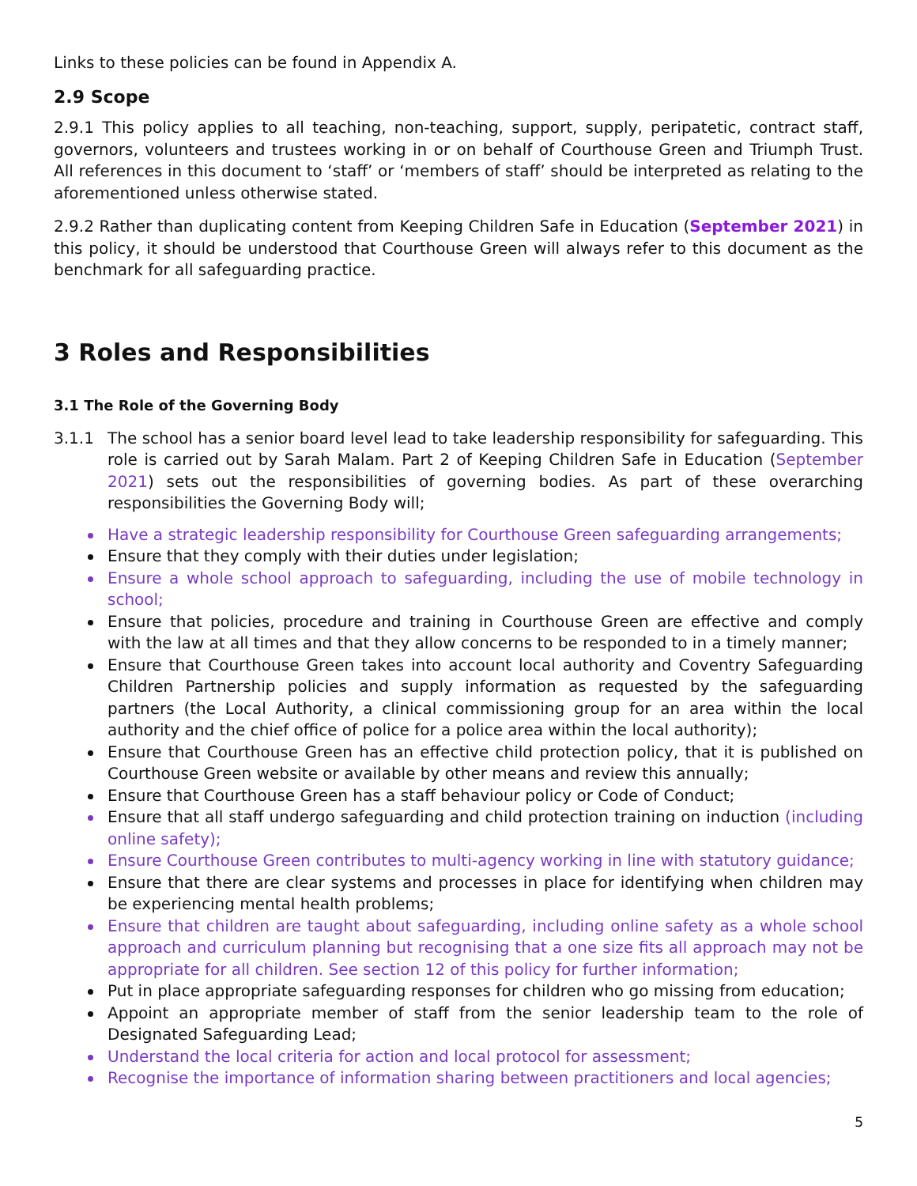Links to these policies can be found in Appendix A.
2.9 Scope
2.9.1 This policy applies to all teaching, non-teaching, support, supply, peripatetic, contract staff, governors, volunteers and trustees working in or on behalf of Courthouse Green and Triumph Trust. All references in this document to ‘staff’ or ‘members of staff’ should be interpreted as relating to the aforementioned unless otherwise stated.
2.9.2 Rather than duplicating content from Keeping Children Safe in Education (September 2021) in this policy, it should be understood that Courthouse Green will always refer to this document as the benchmark for all safeguarding practice.
3 Roles and Responsibilities
3.1 The Role of the Governing Body
3.1.1 The school has a senior board level lead to take leadership responsibility for safeguarding. This role is carried out by Sarah Malam. Part 2 of Keeping Children Safe in Education (September 2021) sets out the responsibilities of governing bodies. As part of these overarching responsibilities the Governing Body will;
Have a strategic leadership responsibility for Courthouse Green safeguarding arrangements;
Ensure that they comply with their duties under legislation;
Ensure a whole school approach to safeguarding, including the use of mobile technology in school;
Ensure that policies, procedure and training in Courthouse Green are effective and comply with the law at all times and that they allow concerns to be responded to in a timely manner;
Ensure that Courthouse Green takes into account local authority and Coventry Safeguarding Children Partnership policies and supply information as requested by the safeguarding partners (the Local Authority, a clinical commissioning group for an area within the local authority and the chief office of police for a police area within the local authority);
Ensure that Courthouse Green has an effective child protection policy, that it is published on Courthouse Green website or available by other means and review this annually;
Ensure that Courthouse Green has a staff behaviour policy or Code of Conduct;
Ensure that all staff undergo safeguarding and child protection training on induction (including online safety);
Ensure Courthouse Green contributes to multi-agency working in line with statutory guidance;
Ensure that there are clear systems and processes in place for identifying when children may be experiencing mental health problems;
Ensure that children are taught about safeguarding, including online safety as a whole school approach and curriculum planning but recognising that a one size fits all approach may not be appropriate for all children. See section 12 of this policy for further information;
Put in place appropriate safeguarding responses for children who go missing from education;
Appoint an appropriate member of staff from the senior leadership team to the role of Designated Safeguarding Lead;
Understand the local criteria for action and local protocol for assessment;
Recognise the importance of information sharing between practitioners and local agencies;
5